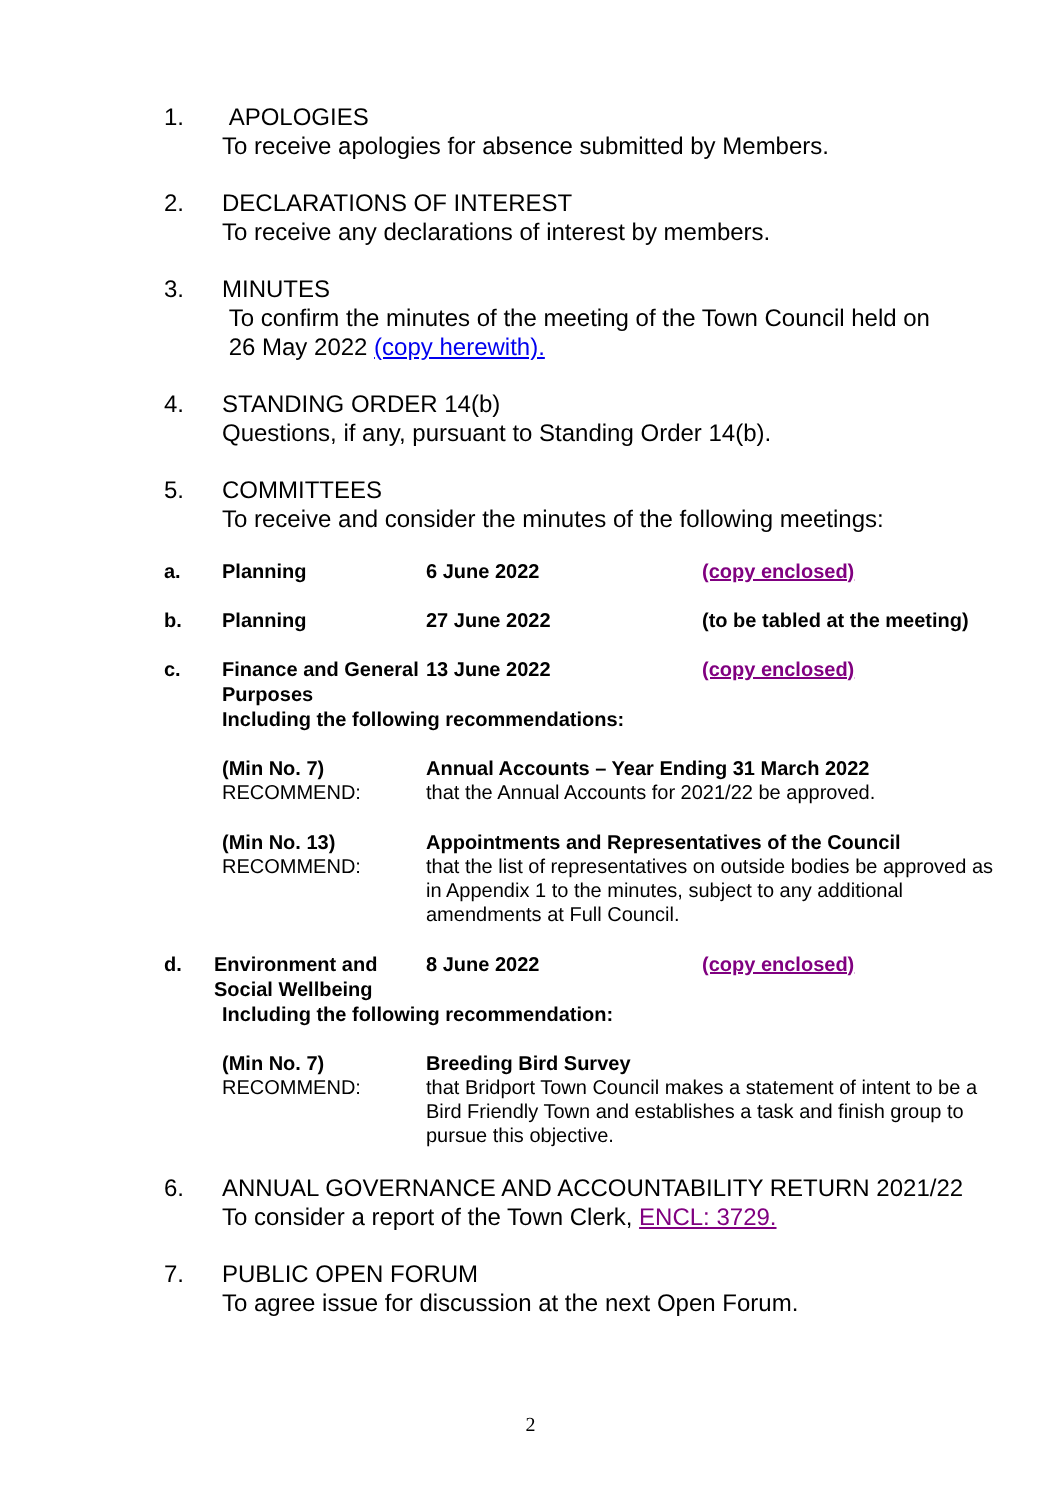1. APOLOGIES
To receive apologies for absence submitted by Members.
2. DECLARATIONS OF INTEREST
To receive any declarations of interest by members.
3. MINUTES
To confirm the minutes of the meeting of the Town Council held on
26 May 2022 (copy herewith).
4. STANDING ORDER 14(b)
Questions, if any, pursuant to Standing Order 14(b).
5. COMMITTEES
To receive and consider the minutes of the following meetings:
a. Planning 6 June 2022 (copy enclosed)
b. Planning 27 June 2022 (to be tabled at the meeting)
c. Finance and General Purposes
13 June 2022 (copy enclosed)
Including the following recommendations:
(Min No. 7)
RECOMMEND:
Annual Accounts – Year Ending 31 March 2022
that the Annual Accounts for 2021/22 be approved.
(Min No. 13)
RECOMMEND:
Appointments and Representatives of the Council
that the list of representatives on outside bodies be approved as in Appendix 1 to the minutes, subject to any additional amendments at Full Council.
d. Environment and Social Wellbeing
8 June 2022 (copy enclosed)
Including the following recommendation:
(Min No. 7)
RECOMMEND:
Breeding Bird Survey
that Bridport Town Council makes a statement of intent to be a Bird Friendly Town and establishes a task and finish group to pursue this objective.
6. ANNUAL GOVERNANCE AND ACCOUNTABILITY RETURN 2021/22
To consider a report of the Town Clerk, ENCL: 3729.
7. PUBLIC OPEN FORUM
To agree issue for discussion at the next Open Forum.
2